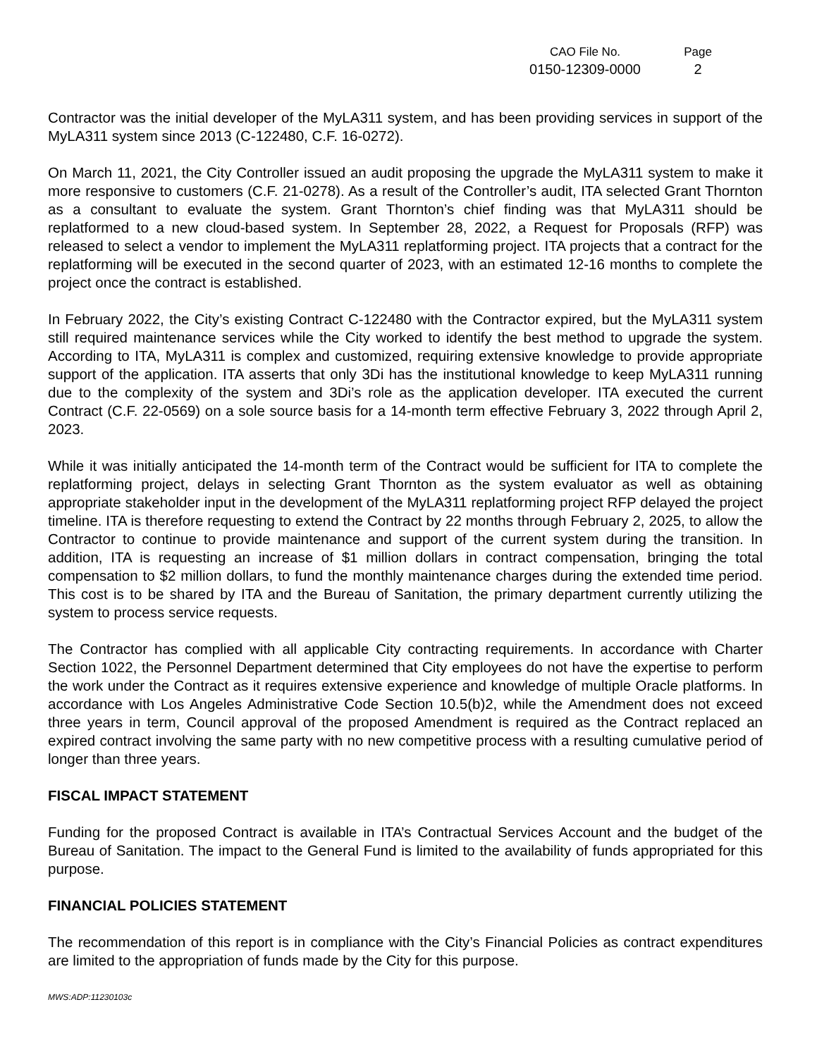CAO File No.
0150-12309-0000
Page
2
Contractor was the initial developer of the MyLA311 system, and has been providing services in support of the MyLA311 system since 2013 (C-122480, C.F. 16-0272).
On March 11, 2021, the City Controller issued an audit proposing the upgrade the MyLA311 system to make it more responsive to customers (C.F. 21-0278). As a result of the Controller’s audit, ITA selected Grant Thornton as a consultant to evaluate the system. Grant Thornton’s chief finding was that MyLA311 should be replatformed to a new cloud-based system. In September 28, 2022, a Request for Proposals (RFP) was released to select a vendor to implement the MyLA311 replatforming project. ITA projects that a contract for the replatforming will be executed in the second quarter of 2023, with an estimated 12-16 months to complete the project once the contract is established.
In February 2022, the City’s existing Contract C-122480 with the Contractor expired, but the MyLA311 system still required maintenance services while the City worked to identify the best method to upgrade the system. According to ITA, MyLA311 is complex and customized, requiring extensive knowledge to provide appropriate support of the application. ITA asserts that only 3Di has the institutional knowledge to keep MyLA311 running due to the complexity of the system and 3Di’s role as the application developer. ITA executed the current Contract (C.F. 22-0569) on a sole source basis for a 14-month term effective February 3, 2022 through April 2, 2023.
While it was initially anticipated the 14-month term of the Contract would be sufficient for ITA to complete the replatforming project, delays in selecting Grant Thornton as the system evaluator as well as obtaining appropriate stakeholder input in the development of the MyLA311 replatforming project RFP delayed the project timeline. ITA is therefore requesting to extend the Contract by 22 months through February 2, 2025, to allow the Contractor to continue to provide maintenance and support of the current system during the transition. In addition, ITA is requesting an increase of $1 million dollars in contract compensation, bringing the total compensation to $2 million dollars, to fund the monthly maintenance charges during the extended time period. This cost is to be shared by ITA and the Bureau of Sanitation, the primary department currently utilizing the system to process service requests.
The Contractor has complied with all applicable City contracting requirements. In accordance with Charter Section 1022, the Personnel Department determined that City employees do not have the expertise to perform the work under the Contract as it requires extensive experience and knowledge of multiple Oracle platforms. In accordance with Los Angeles Administrative Code Section 10.5(b)2, while the Amendment does not exceed three years in term, Council approval of the proposed Amendment is required as the Contract replaced an expired contract involving the same party with no new competitive process with a resulting cumulative period of longer than three years.
FISCAL IMPACT STATEMENT
Funding for the proposed Contract is available in ITA’s Contractual Services Account and the budget of the Bureau of Sanitation. The impact to the General Fund is limited to the availability of funds appropriated for this purpose.
FINANCIAL POLICIES STATEMENT
The recommendation of this report is in compliance with the City’s Financial Policies as contract expenditures are limited to the appropriation of funds made by the City for this purpose.
MWS:ADP:11230103c